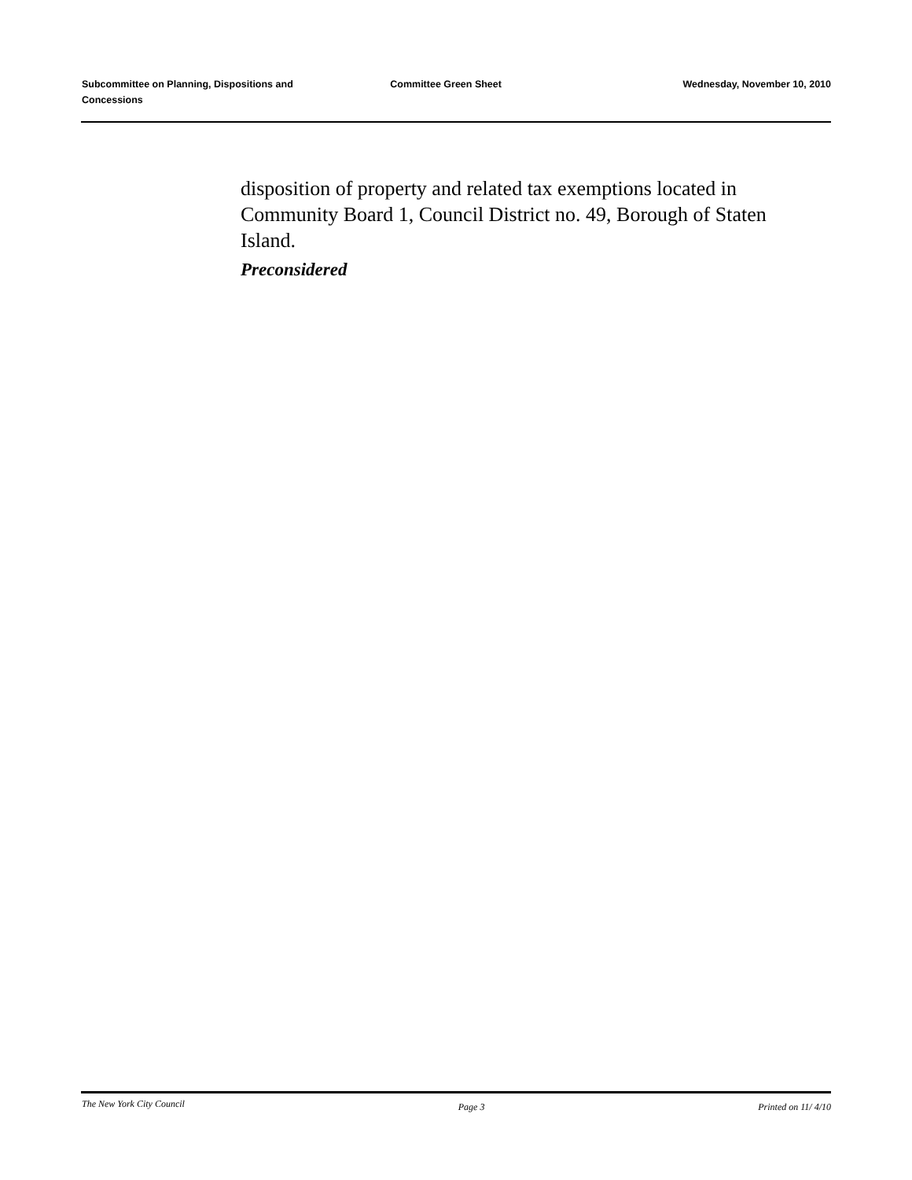Subcommittee on Planning, Dispositions and Concessions
Committee Green Sheet Wednesday, November 10, 2010
disposition of property and related tax exemptions located in Community Board 1, Council District no. 49, Borough of Staten Island.
Preconsidered
The New York City Council Page 3 Printed on 11/ 4/10